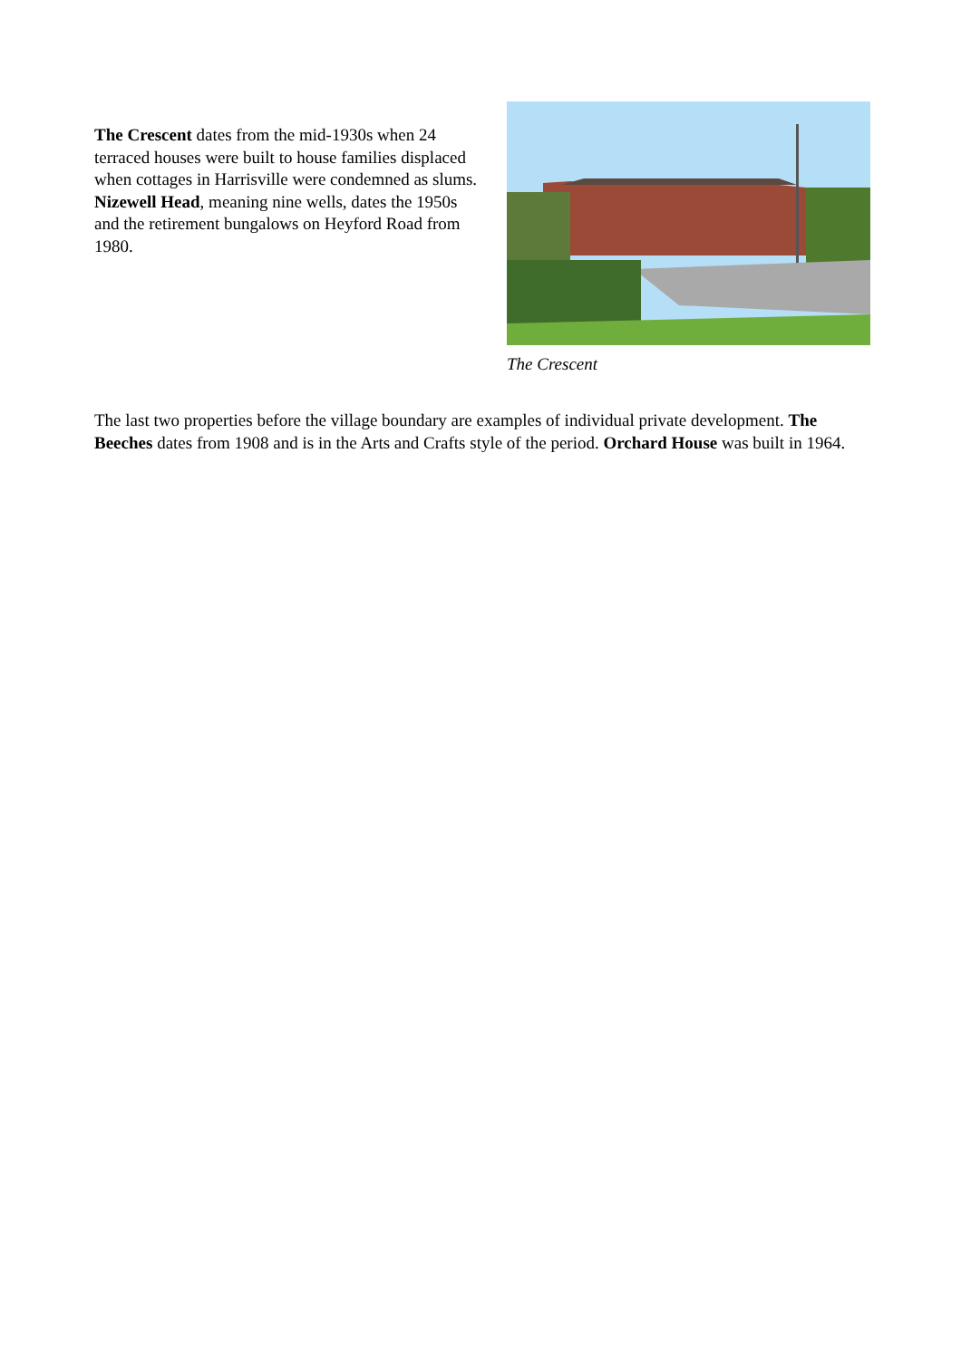The Crescent dates from the mid-1930s when 24 terraced houses were built to house families displaced when cottages in Harrisville were condemned as slums. Nizewell Head, meaning nine wells, dates the 1950s and the retirement bungalows on Heyford Road from 1980.
The Crescent
The last two properties before the village boundary are examples of individual private development. The Beeches dates from 1908 and is in the Arts and Crafts style of the period. Orchard House was built in 1964.